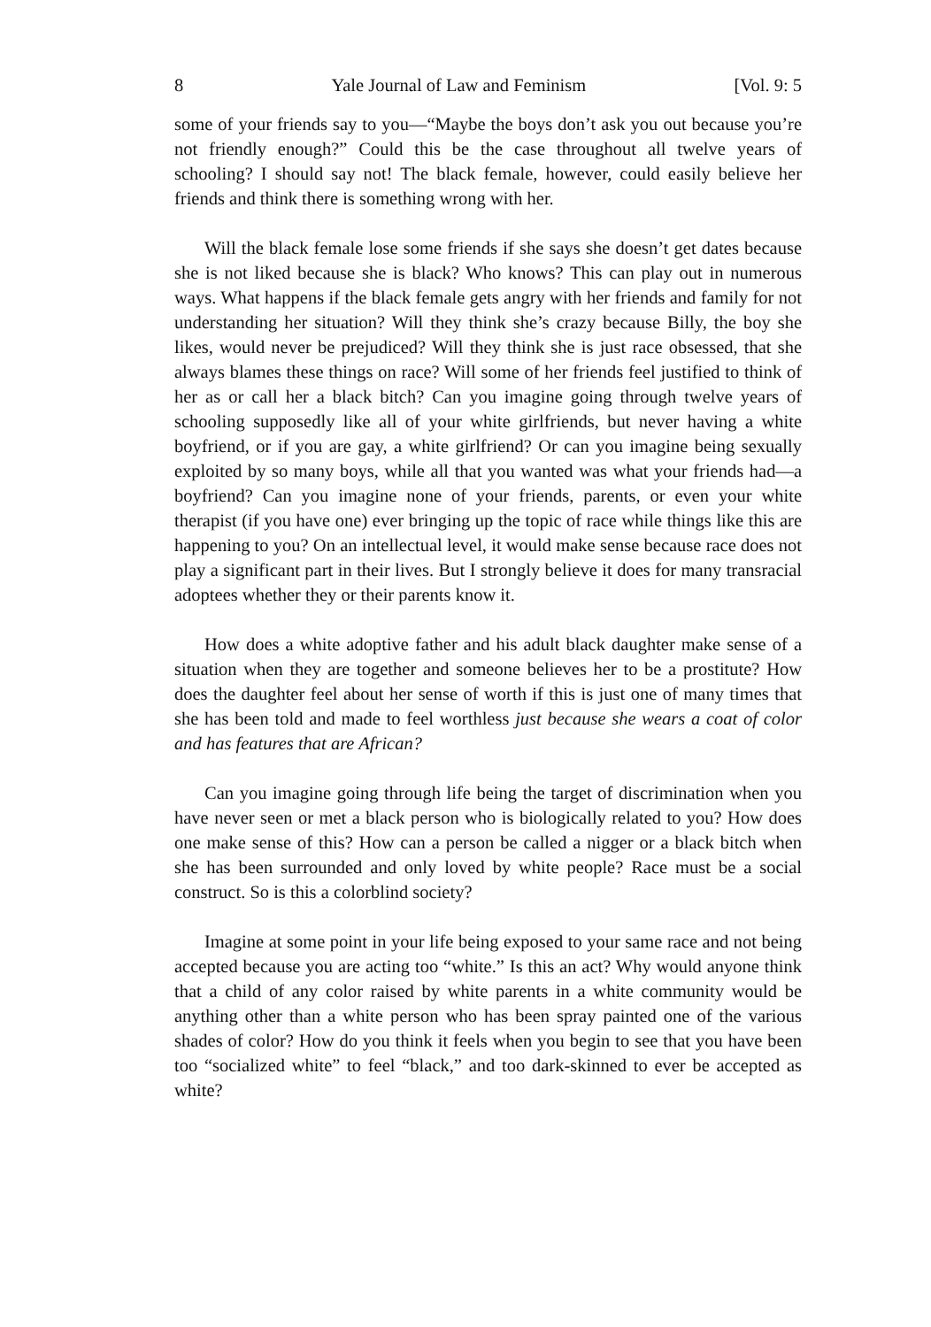8 Yale Journal of Law and Feminism [Vol. 9: 5
some of your friends say to you—“Maybe the boys don’t ask you out because you’re not friendly enough?” Could this be the case throughout all twelve years of schooling? I should say not! The black female, however, could easily believe her friends and think there is something wrong with her.
Will the black female lose some friends if she says she doesn’t get dates because she is not liked because she is black? Who knows? This can play out in numerous ways. What happens if the black female gets angry with her friends and family for not understanding her situation? Will they think she’s crazy because Billy, the boy she likes, would never be prejudiced? Will they think she is just race obsessed, that she always blames these things on race? Will some of her friends feel justified to think of her as or call her a black bitch? Can you imagine going through twelve years of schooling supposedly like all of your white girlfriends, but never having a white boyfriend, or if you are gay, a white girlfriend? Or can you imagine being sexually exploited by so many boys, while all that you wanted was what your friends had—a boyfriend? Can you imagine none of your friends, parents, or even your white therapist (if you have one) ever bringing up the topic of race while things like this are happening to you? On an intellectual level, it would make sense because race does not play a significant part in their lives. But I strongly believe it does for many transracial adoptees whether they or their parents know it.
How does a white adoptive father and his adult black daughter make sense of a situation when they are together and someone believes her to be a prostitute? How does the daughter feel about her sense of worth if this is just one of many times that she has been told and made to feel worthless just because she wears a coat of color and has features that are African?
Can you imagine going through life being the target of discrimination when you have never seen or met a black person who is biologically related to you? How does one make sense of this? How can a person be called a nigger or a black bitch when she has been surrounded and only loved by white people? Race must be a social construct. So is this a colorblind society?
Imagine at some point in your life being exposed to your same race and not being accepted because you are acting too “white.” Is this an act? Why would anyone think that a child of any color raised by white parents in a white community would be anything other than a white person who has been spray painted one of the various shades of color? How do you think it feels when you begin to see that you have been too “socialized white” to feel “black,” and too dark-skinned to ever be accepted as white?